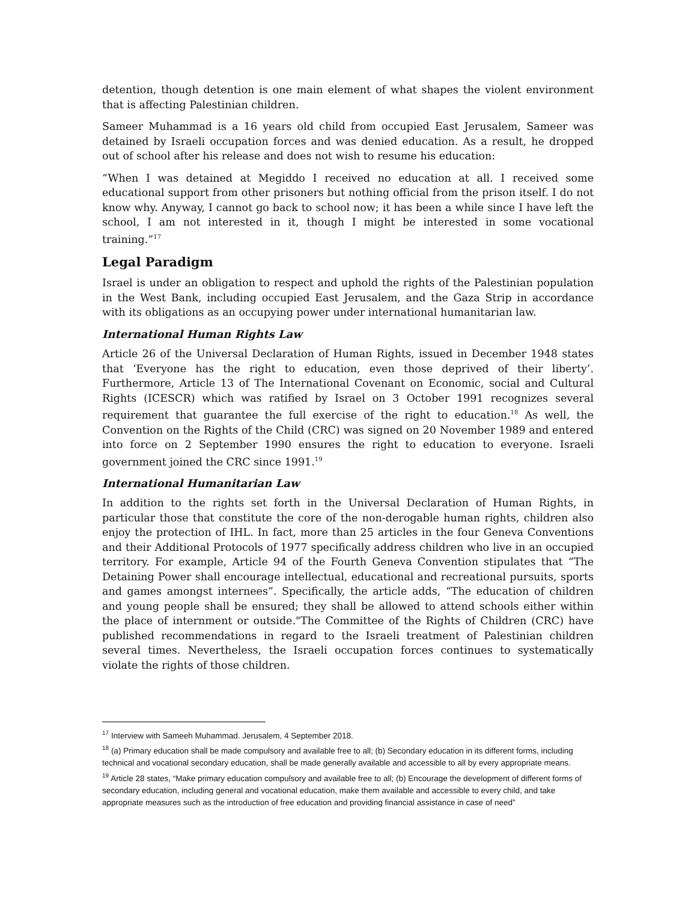detention, though detention is one main element of what shapes the violent environment that is affecting Palestinian children.
Sameer Muhammad is a 16 years old child from occupied East Jerusalem, Sameer was detained by Israeli occupation forces and was denied education. As a result, he dropped out of school after his release and does not wish to resume his education:
“When I was detained at Megiddo I received no education at all. I received some educational support from other prisoners but nothing official from the prison itself. I do not know why. Anyway, I cannot go back to school now; it has been a while since I have left the school, I am not interested in it, though I might be interested in some vocational training.”<sup>17</sup>
Legal Paradigm
Israel is under an obligation to respect and uphold the rights of the Palestinian population in the West Bank, including occupied East Jerusalem, and the Gaza Strip in accordance with its obligations as an occupying power under international humanitarian law.
International Human Rights Law
Article 26 of the Universal Declaration of Human Rights, issued in December 1948 states that ‘Everyone has the right to education, even those deprived of their liberty’. Furthermore, Article 13 of The International Covenant on Economic, social and Cultural Rights (ICESCR) which was ratified by Israel on 3 October 1991 recognizes several requirement that guarantee the full exercise of the right to education.<sup>18</sup> As well, the Convention on the Rights of the Child (CRC) was signed on 20 November 1989 and entered into force on 2 September 1990 ensures the right to education to everyone. Israeli government joined the CRC since 1991.<sup>19</sup>
International Humanitarian Law
In addition to the rights set forth in the Universal Declaration of Human Rights, in particular those that constitute the core of the non-derogable human rights, children also enjoy the protection of IHL. In fact, more than 25 articles in the four Geneva Conventions and their Additional Protocols of 1977 specifically address children who live in an occupied territory. For example, Article 94 of the Fourth Geneva Convention stipulates that “The Detaining Power shall encourage intellectual, educational and recreational pursuits, sports and games amongst internees”. Specifically, the article adds, “The education of children and young people shall be ensured; they shall be allowed to attend schools either within the place of internment or outside."The Committee of the Rights of Children (CRC) have published recommendations in regard to the Israeli treatment of Palestinian children several times. Nevertheless, the Israeli occupation forces continues to systematically violate the rights of those children.
<sup>17</sup> Interview with Sameeh Muhammad. Jerusalem, 4 September 2018.
<sup>18</sup> (a) Primary education shall be made compulsory and available free to all; (b) Secondary education in its different forms, including technical and vocational secondary education, shall be made generally available and accessible to all by every appropriate means.
<sup>19</sup> Article 28 states, “Make primary education compulsory and available free to all; (b) Encourage the development of different forms of secondary education, including general and vocational education, make them available and accessible to every child, and take appropriate measures such as the introduction of free education and providing financial assistance in case of need”